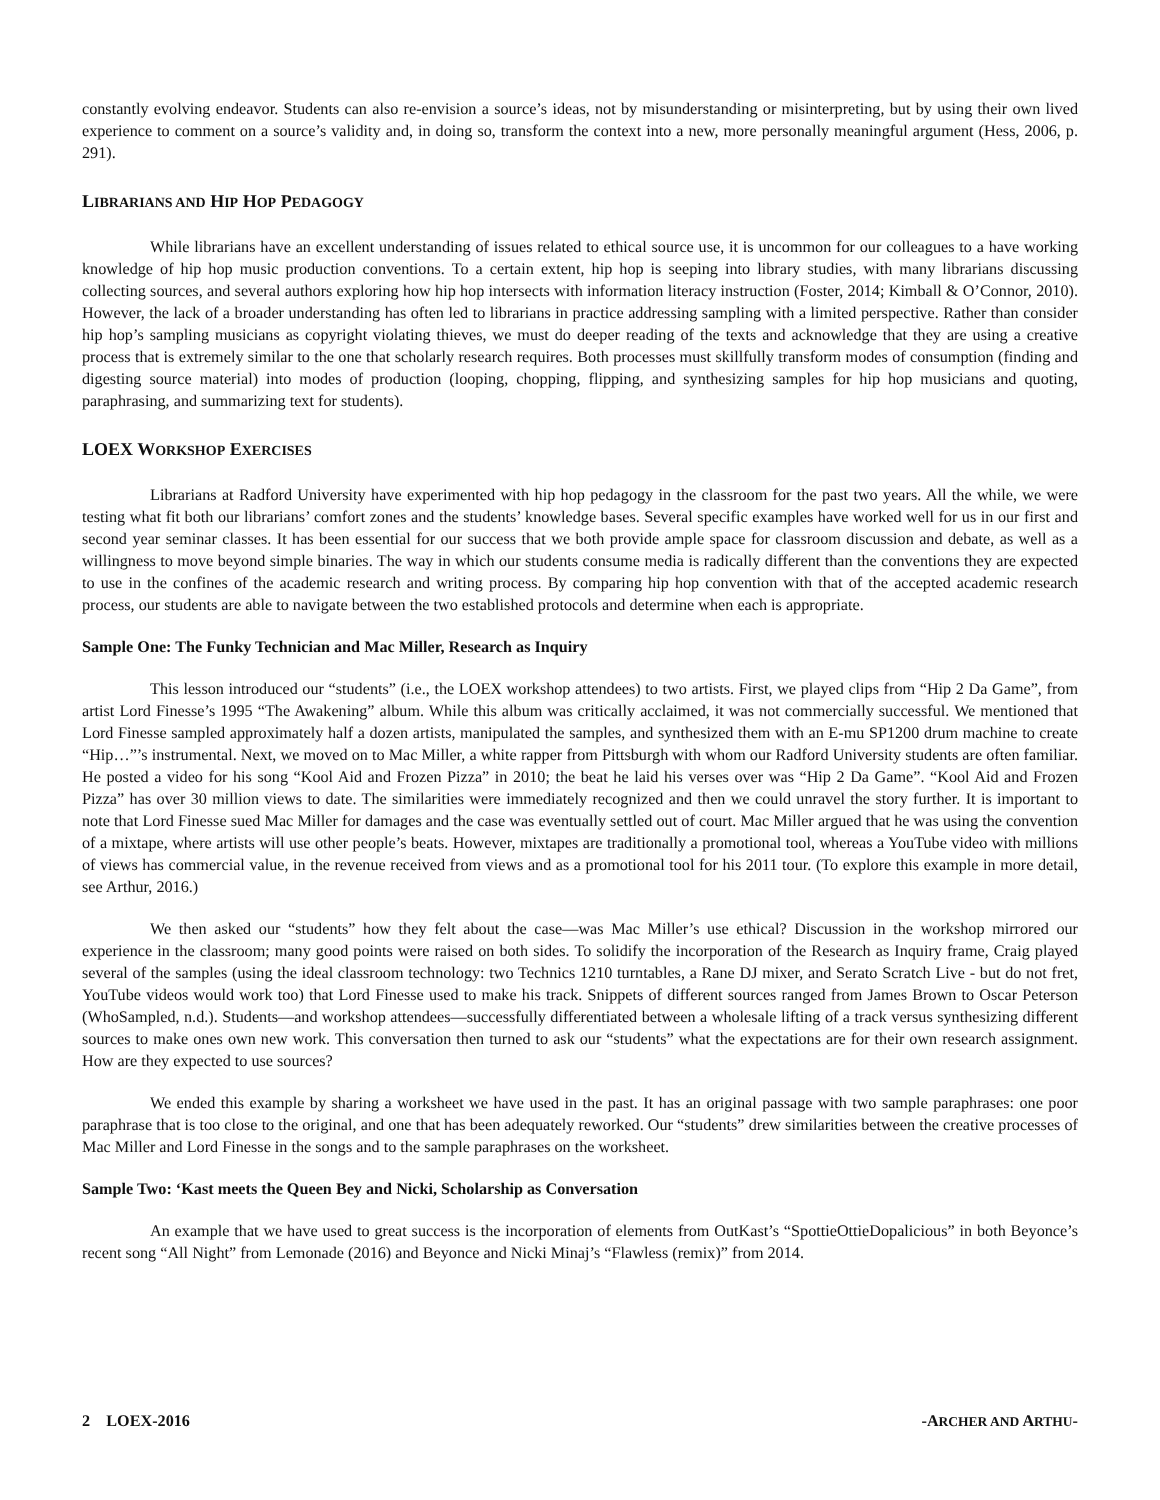constantly evolving endeavor. Students can also re-envision a source’s ideas, not by misunderstanding or misinterpreting, but by using their own lived experience to comment on a source’s validity and, in doing so, transform the context into a new, more personally meaningful argument (Hess, 2006, p. 291).
LIBRARIANS AND HIP HOP PEDAGOGY
While librarians have an excellent understanding of issues related to ethical source use, it is uncommon for our colleagues to a have working knowledge of hip hop music production conventions. To a certain extent, hip hop is seeping into library studies, with many librarians discussing collecting sources, and several authors exploring how hip hop intersects with information literacy instruction (Foster, 2014; Kimball & O’Connor, 2010). However, the lack of a broader understanding has often led to librarians in practice addressing sampling with a limited perspective. Rather than consider hip hop’s sampling musicians as copyright violating thieves, we must do deeper reading of the texts and acknowledge that they are using a creative process that is extremely similar to the one that scholarly research requires. Both processes must skillfully transform modes of consumption (finding and digesting source material) into modes of production (looping, chopping, flipping, and synthesizing samples for hip hop musicians and quoting, paraphrasing, and summarizing text for students).
LOEX WORKSHOP EXERCISES
Librarians at Radford University have experimented with hip hop pedagogy in the classroom for the past two years. All the while, we were testing what fit both our librarians’ comfort zones and the students’ knowledge bases. Several specific examples have worked well for us in our first and second year seminar classes. It has been essential for our success that we both provide ample space for classroom discussion and debate, as well as a willingness to move beyond simple binaries. The way in which our students consume media is radically different than the conventions they are expected to use in the confines of the academic research and writing process. By comparing hip hop convention with that of the accepted academic research process, our students are able to navigate between the two established protocols and determine when each is appropriate.
Sample One: The Funky Technician and Mac Miller, Research as Inquiry
This lesson introduced our “students” (i.e., the LOEX workshop attendees) to two artists. First, we played clips from “Hip 2 Da Game”, from artist Lord Finesse’s 1995 “The Awakening” album. While this album was critically acclaimed, it was not commercially successful. We mentioned that Lord Finesse sampled approximately half a dozen artists, manipulated the samples, and synthesized them with an E-mu SP1200 drum machine to create “Hip…”’s instrumental. Next, we moved on to Mac Miller, a white rapper from Pittsburgh with whom our Radford University students are often familiar. He posted a video for his song “Kool Aid and Frozen Pizza” in 2010; the beat he laid his verses over was “Hip 2 Da Game”. “Kool Aid and Frozen Pizza” has over 30 million views to date. The similarities were immediately recognized and then we could unravel the story further. It is important to note that Lord Finesse sued Mac Miller for damages and the case was eventually settled out of court. Mac Miller argued that he was using the convention of a mixtape, where artists will use other people’s beats. However, mixtapes are traditionally a promotional tool, whereas a YouTube video with millions of views has commercial value, in the revenue received from views and as a promotional tool for his 2011 tour. (To explore this example in more detail, see Arthur, 2016.)
We then asked our “students” how they felt about the case—was Mac Miller’s use ethical? Discussion in the workshop mirrored our experience in the classroom; many good points were raised on both sides. To solidify the incorporation of the Research as Inquiry frame, Craig played several of the samples (using the ideal classroom technology: two Technics 1210 turntables, a Rane DJ mixer, and Serato Scratch Live - but do not fret, YouTube videos would work too) that Lord Finesse used to make his track. Snippets of different sources ranged from James Brown to Oscar Peterson (WhoSampled, n.d.). Students—and workshop attendees—successfully differentiated between a wholesale lifting of a track versus synthesizing different sources to make ones own new work. This conversation then turned to ask our “students” what the expectations are for their own research assignment. How are they expected to use sources?
We ended this example by sharing a worksheet we have used in the past. It has an original passage with two sample paraphrases: one poor paraphrase that is too close to the original, and one that has been adequately reworked. Our “students” drew similarities between the creative processes of Mac Miller and Lord Finesse in the songs and to the sample paraphrases on the worksheet.
Sample Two: ‘Kast meets the Queen Bey and Nicki, Scholarship as Conversation
An example that we have used to great success is the incorporation of elements from OutKast’s “SpottieOttieDopalicious” in both Beyonce’s recent song “All Night” from Lemonade (2016) and Beyonce and Nicki Minaj’s “Flawless (remix)” from 2014.
2 LOEX-2016 -ARCHER AND ARTHU-